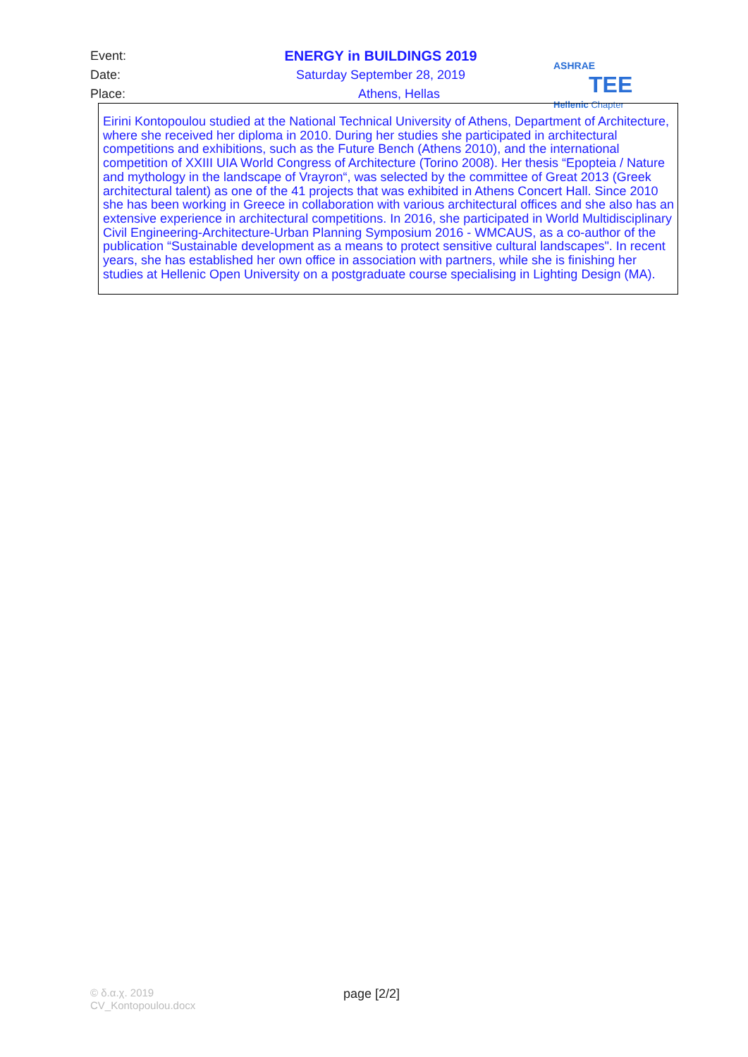Event: ENERGY in BUILDINGS 2019
Date: Saturday September 28, 2019
Place: Athens, Hellas
ASHRAE TEE
Hellenic Chapter
Eirini Kontopoulou studied at the National Technical University of Athens, Department of Architecture, where she received her diploma in 2010. During her studies she participated in architectural competitions and exhibitions, such as the Future Bench (Athens 2010), and the international competition of XXIII UIA World Congress of Architecture (Torino 2008). Her thesis “Epopteia / Nature and mythology in the landscape of Vrayron“, was selected by the committee of Great 2013 (Greek architectural talent) as one of the 41 projects that was exhibited in Athens Concert Hall. Since 2010 she has been working in Greece in collaboration with various architectural offices and she also has an extensive experience in architectural competitions. In 2016, she participated in World Multidisciplinary Civil Engineering-Architecture-Urban Planning Symposium 2016 - WMCAUS, as a co-author of the publication “Sustainable development as a means to protect sensitive cultural landscapes". In recent years, she has established her own office in association with partners, while she is finishing her studies at Hellenic Open University on a postgraduate course specialising in Lighting Design (MA).
© δ.α.χ. 2019
CV_Kontopoulou.docx
page [2/2]